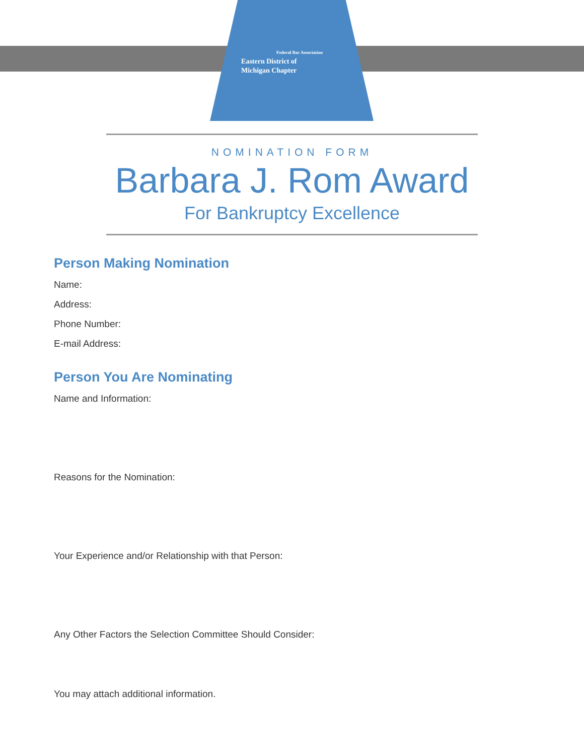Federal Bar Association
Eastern District of
Michigan Chapter
NOMINATION FORM
Barbara J. Rom Award
For Bankruptcy Excellence
Person Making Nomination
Name:
Address:
Phone Number:
E-mail Address:
Person You Are Nominating
Name and Information:
Reasons for the Nomination:
Your Experience and/or Relationship with that Person:
Any Other Factors the Selection Committee Should Consider:
You may attach additional information.